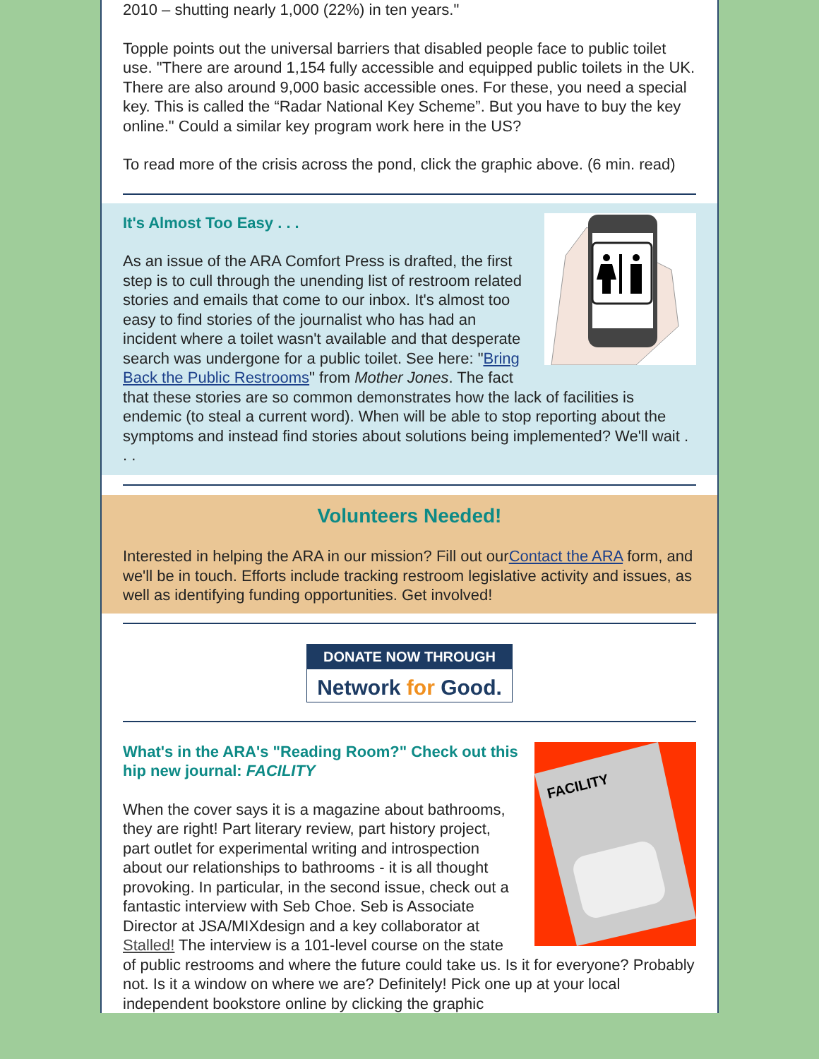2010 – shutting nearly 1,000 (22%) in ten years."
Topple points out the universal barriers that disabled people face to public toilet use. "There are around 1,154 fully accessible and equipped public toilets in the UK. There are also around 9,000 basic accessible ones. For these, you need a special key. This is called the “Radar National Key Scheme”. But you have to buy the key online." Could a similar key program work here in the US?
To read more of the crisis across the pond, click the graphic above. (6 min. read)
It's Almost Too Easy . . .
As an issue of the ARA Comfort Press is drafted, the first step is to cull through the unending list of restroom related stories and emails that come to our inbox. It's almost too easy to find stories of the journalist who has had an incident where a toilet wasn't available and that desperate search was undergone for a public toilet. See here: "Bring Back the Public Restrooms" from Mother Jones. The fact that these stories are so common demonstrates how the lack of facilities is endemic (to steal a current word). When will be able to stop reporting about the symptoms and instead find stories about solutions being implemented? We'll wait . . .
Volunteers Needed!
Interested in helping the ARA in our mission? Fill out ourContact the ARA form, and we'll be in touch. Efforts include tracking restroom legislative activity and issues, as well as identifying funding opportunities. Get involved!
DONATE NOW THROUGH
Network for Good.
FACILITY
What's in the ARA's "Reading Room?" Check out this hip new journal: FACILITY
When the cover says it is a magazine about bathrooms, they are right! Part literary review, part history project, part outlet for experimental writing and introspection about our relationships to bathrooms - it is all thought provoking. In particular, in the second issue, check out a fantastic interview with Seb Choe. Seb is Associate Director at JSA/MIXdesign and a key collaborator at Stalled! The interview is a 101-level course on the state of public restrooms and where the future could take us. Is it for everyone? Probably not. Is it a window on where we are? Definitely! Pick one up at your local independent bookstore online by clicking the graphic